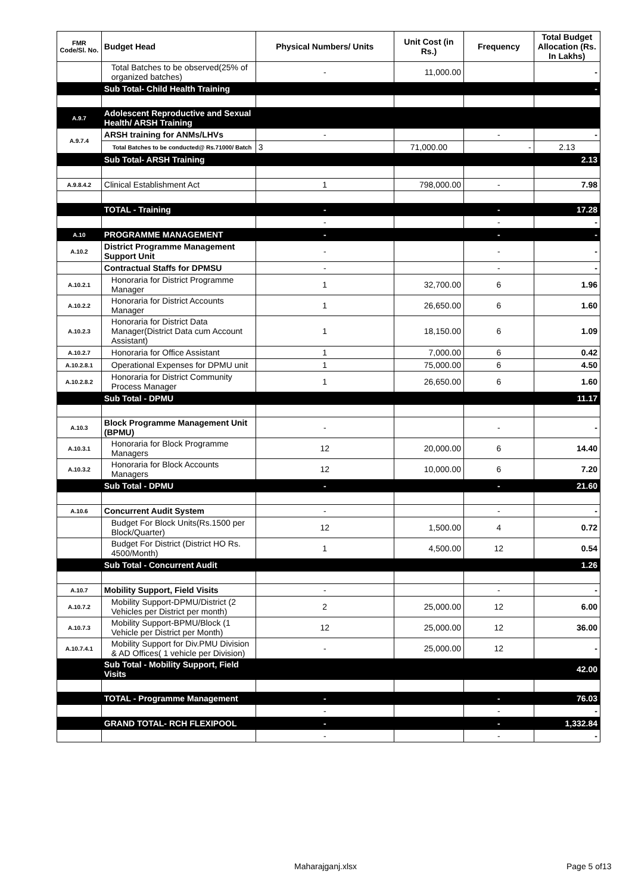| FMR Code/Sl. No. | Budget Head | Physical Numbers/ Units | Unit Cost (in Rs.) | Frequency | Total Budget Allocation (Rs. In Lakhs) |
| --- | --- | --- | --- | --- | --- |
| | Total Batches to be observed(25% of organized batches) | - | 11,000.00 | | - |
| | Sub Total- Child Health Training | | | | - |
| A.9.7 | Adolescent Reproductive and Sexual Health/ ARSH Training | | | | |
| A.9.7.4 | ARSH training for ANMs/LHVs | - | | - | - |
| | Total Batches to be conducted@ Rs.71000/ Batch | 3 | 71,000.00 | - | 2.13 |
| | Sub Total- ARSH Training | | | | 2.13 |
| A.9.8.4.2 | Clinical Establishment Act | 1 | 798,000.00 | - | 7.98 |
| | TOTAL - Training | - | | - | 17.28 |
| | | - | | - | - |
| A.10 | PROGRAMME MANAGEMENT | - | | - | - |
| A.10.2 | District Programme Management Support Unit | - | | - | - |
| | Contractual Staffs for DPMSU | - | | - | - |
| A.10.2.1 | Honoraria for District Programme Manager | 1 | 32,700.00 | 6 | 1.96 |
| A.10.2.2 | Honoraria for District Accounts Manager | 1 | 26,650.00 | 6 | 1.60 |
| A.10.2.3 | Honoraria for District Data Manager(District Data cum Account Assistant) | 1 | 18,150.00 | 6 | 1.09 |
| A.10.2.7 | Honoraria for Office Assistant | 1 | 7,000.00 | 6 | 0.42 |
| A.10.2.8.1 | Operational Expenses for DPMU unit | 1 | 75,000.00 | 6 | 4.50 |
| A.10.2.8.2 | Honoraria for District Community Process Manager | 1 | 26,650.00 | 6 | 1.60 |
| | Sub Total - DPMU | | | | 11.17 |
| A.10.3 | Block Programme Management Unit (BPMU) | - | | - | - |
| A.10.3.1 | Honoraria for Block Programme Managers | 12 | 20,000.00 | 6 | 14.40 |
| A.10.3.2 | Honoraria for Block Accounts Managers | 12 | 10,000.00 | 6 | 7.20 |
| | Sub Total - DPMU | - | | - | 21.60 |
| A.10.6 | Concurrent Audit System | - | | - | - |
| | Budget For Block Units(Rs.1500 per Block/Quarter) | 12 | 1,500.00 | 4 | 0.72 |
| | Budget For District (District HO Rs. 4500/Month) | 1 | 4,500.00 | 12 | 0.54 |
| | Sub Total - Concurrent Audit | | | | 1.26 |
| A.10.7 | Mobility Support, Field Visits | - | | - | - |
| A.10.7.2 | Mobility Support-DPMU/District (2 Vehicles per District per month) | 2 | 25,000.00 | 12 | 6.00 |
| A.10.7.3 | Mobility Support-BPMU/Block (1 Vehicle per District per Month) | 12 | 25,000.00 | 12 | 36.00 |
| A.10.7.4.1 | Mobility Support for Div.PMU Division & AD Offices( 1 vehicle per Division) | - | 25,000.00 | 12 | - |
| | Sub Total - Mobility Support, Field Visits | | | | 42.00 |
| | TOTAL - Programme Management | - | | - | 76.03 |
| | | - | | - | - |
| | GRAND TOTAL- RCH FLEXIPOOL | - | | - | 1,332.84 |
| | | - | | - | - |
Maharajganj.xlsx Page 5 of13